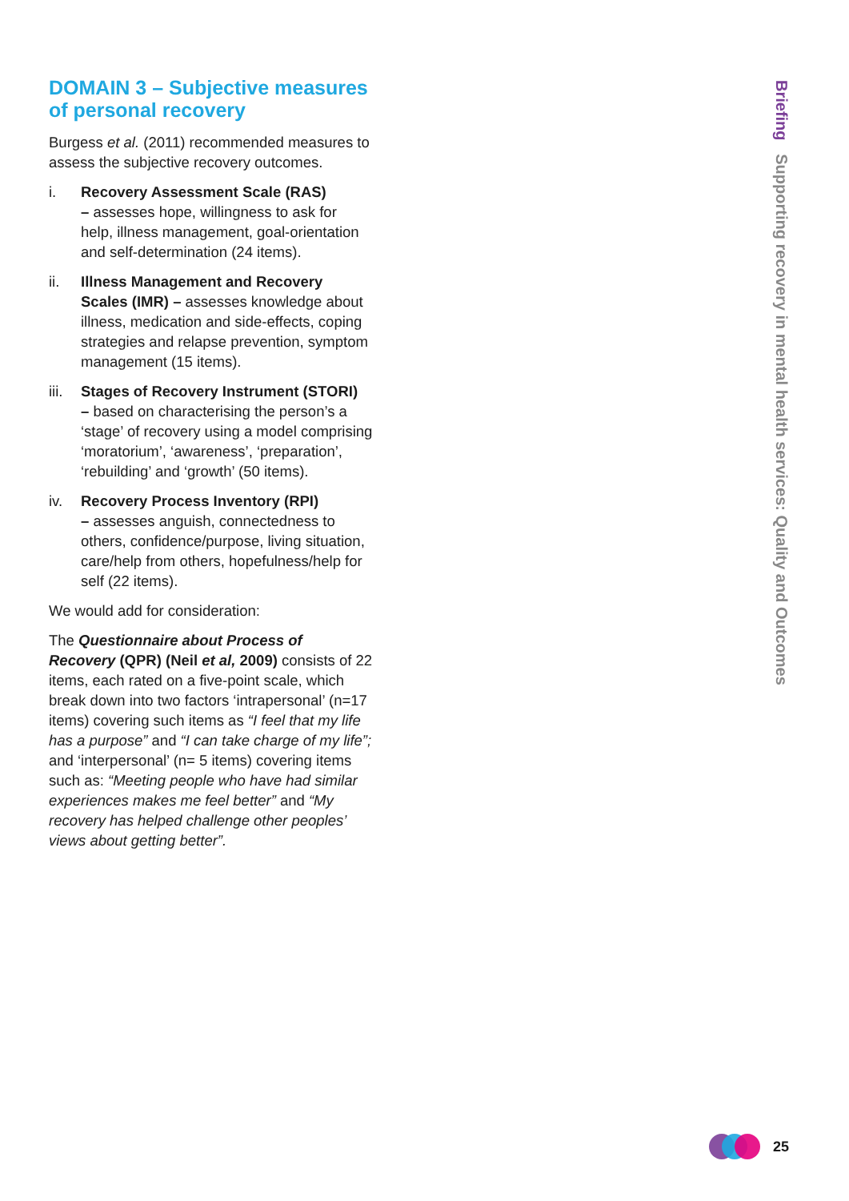DOMAIN 3 – Subjective measures of personal recovery
Burgess et al. (2011) recommended measures to assess the subjective recovery outcomes.
i. Recovery Assessment Scale (RAS)
– assesses hope, willingness to ask for help, illness management, goal-orientation and self-determination (24 items).
ii. Illness Management and Recovery Scales (IMR) – assesses knowledge about illness, medication and side-effects, coping strategies and relapse prevention, symptom management (15 items).
iii.
Stages of Recovery Instrument (STORI)
– based on characterising the person’s a ‘stage’ of recovery using a model comprising ‘moratorium’, ‘awareness’, ‘preparation’, ‘rebuilding’ and ‘growth’ (50 items).
iv. Recovery Process Inventory (RPI)
– assesses anguish, connectedness to others, confidence/purpose, living situation, care/help from others, hopefulness/help for self (22 items).
We would add for consideration:
The Questionnaire about Process of Recovery (QPR) (Neil et al, 2009) consists of 22 items, each rated on a five-point scale, which break down into two factors ‘intrapersonal’ (n=17 items) covering such items as “I feel that my life has a purpose” and “I can take charge of my life”; and ‘interpersonal’ (n= 5 items) covering items such as: “Meeting people who have had similar experiences makes me feel better” and “My recovery has helped challenge other peoples’ views about getting better”.
Briefing Supporting recovery in mental health services: Quality and Outcomes
25